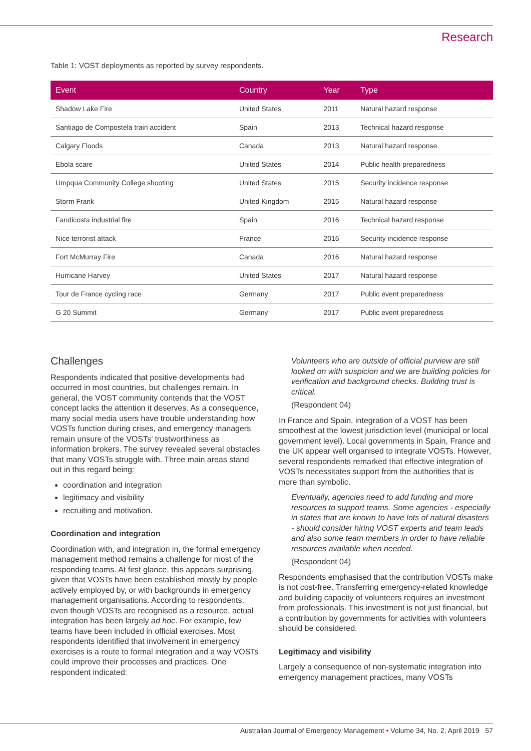Research
Table 1: VOST deployments as reported by survey respondents.
| Event | Country | Year | Type |
| --- | --- | --- | --- |
| Shadow Lake Fire | United States | 2011 | Natural hazard response |
| Santiago de Compostela train accident | Spain | 2013 | Technical hazard response |
| Calgary Floods | Canada | 2013 | Natural hazard response |
| Ebola scare | United States | 2014 | Public health preparedness |
| Umpqua Community College shooting | United States | 2015 | Security incidence response |
| Storm Frank | United Kingdom | 2015 | Natural hazard response |
| Fandicosta industrial fire | Spain | 2016 | Technical hazard response |
| Nice terrorist attack | France | 2016 | Security incidence response |
| Fort McMurray Fire | Canada | 2016 | Natural hazard response |
| Hurricane Harvey | United States | 2017 | Natural hazard response |
| Tour de France cycling race | Germany | 2017 | Public event preparedness |
| G 20 Summit | Germany | 2017 | Public event preparedness |
Challenges
Respondents indicated that positive developments had occurred in most countries, but challenges remain. In general, the VOST community contends that the VOST concept lacks the attention it deserves. As a consequence, many social media users have trouble understanding how VOSTs function during crises, and emergency managers remain unsure of the VOSTs’ trustworthiness as information brokers. The survey revealed several obstacles that many VOSTs struggle with. Three main areas stand out in this regard being:
coordination and integration
legitimacy and visibility
recruiting and motivation.
Coordination and integration
Coordination with, and integration in, the formal emergency management method remains a challenge for most of the responding teams. At first glance, this appears surprising, given that VOSTs have been established mostly by people actively employed by, or with backgrounds in emergency management organisations. According to respondents, even though VOSTs are recognised as a resource, actual integration has been largely ad hoc. For example, few teams have been included in official exercises. Most respondents identified that involvement in emergency exercises is a route to formal integration and a way VOSTs could improve their processes and practices. One respondent indicated:
Volunteers who are outside of official purview are still looked on with suspicion and we are building policies for verification and background checks. Building trust is critical.
(Respondent 04)
In France and Spain, integration of a VOST has been smoothest at the lowest jurisdiction level (municipal or local government level). Local governments in Spain, France and the UK appear well organised to integrate VOSTs. However, several respondents remarked that effective integration of VOSTs necessitates support from the authorities that is more than symbolic.
Eventually, agencies need to add funding and more resources to support teams. Some agencies - especially in states that are known to have lots of natural disasters - should consider hiring VOST experts and team leads and also some team members in order to have reliable resources available when needed.
(Respondent 04)
Respondents emphasised that the contribution VOSTs make is not cost-free. Transferring emergency-related knowledge and building capacity of volunteers requires an investment from professionals. This investment is not just financial, but a contribution by governments for activities with volunteers should be considered.
Legitimacy and visibility
Largely a consequence of non-systematic integration into emergency management practices, many VOSTs
Australian Journal of Emergency Management • Volume 34, No. 2, April 2019 57